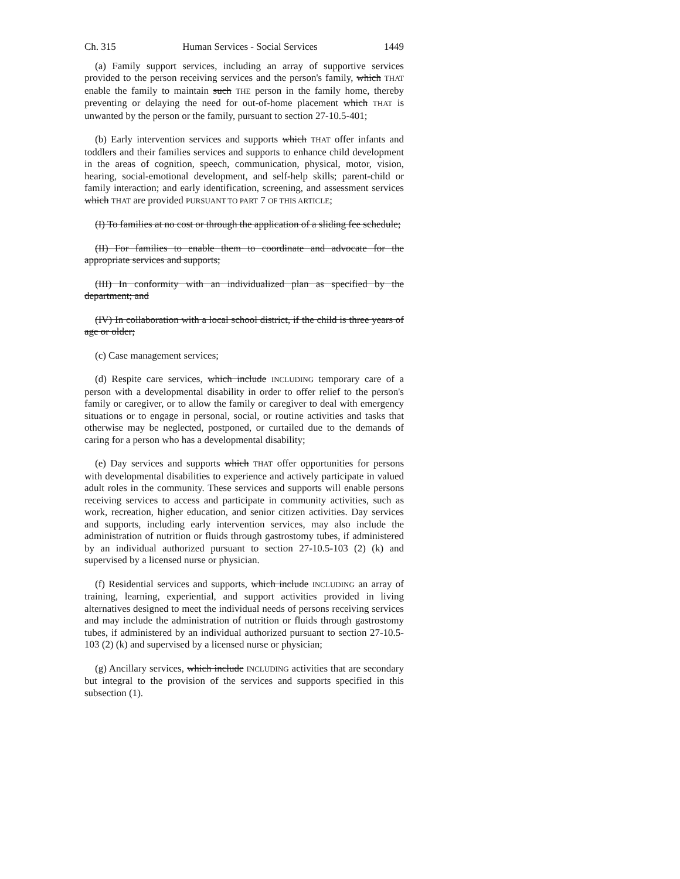Ch. 315 Human Services - Social Services 1449
(a) Family support services, including an array of supportive services provided to the person receiving services and the person's family, which THAT enable the family to maintain such THE person in the family home, thereby preventing or delaying the need for out-of-home placement which THAT is unwanted by the person or the family, pursuant to section 27-10.5-401;
(b) Early intervention services and supports which THAT offer infants and toddlers and their families services and supports to enhance child development in the areas of cognition, speech, communication, physical, motor, vision, hearing, social-emotional development, and self-help skills; parent-child or family interaction; and early identification, screening, and assessment services which THAT are provided PURSUANT TO PART 7 OF THIS ARTICLE;
(I) To families at no cost or through the application of a sliding fee schedule;
(II) For families to enable them to coordinate and advocate for the appropriate services and supports;
(III) In conformity with an individualized plan as specified by the department; and
(IV) In collaboration with a local school district, if the child is three years of age or older;
(c) Case management services;
(d) Respite care services, which include INCLUDING temporary care of a person with a developmental disability in order to offer relief to the person's family or caregiver, or to allow the family or caregiver to deal with emergency situations or to engage in personal, social, or routine activities and tasks that otherwise may be neglected, postponed, or curtailed due to the demands of caring for a person who has a developmental disability;
(e) Day services and supports which THAT offer opportunities for persons with developmental disabilities to experience and actively participate in valued adult roles in the community. These services and supports will enable persons receiving services to access and participate in community activities, such as work, recreation, higher education, and senior citizen activities. Day services and supports, including early intervention services, may also include the administration of nutrition or fluids through gastrostomy tubes, if administered by an individual authorized pursuant to section 27-10.5-103 (2) (k) and supervised by a licensed nurse or physician.
(f) Residential services and supports, which include INCLUDING an array of training, learning, experiential, and support activities provided in living alternatives designed to meet the individual needs of persons receiving services and may include the administration of nutrition or fluids through gastrostomy tubes, if administered by an individual authorized pursuant to section 27-10.5-103 (2) (k) and supervised by a licensed nurse or physician;
(g) Ancillary services, which include INCLUDING activities that are secondary but integral to the provision of the services and supports specified in this subsection (1).